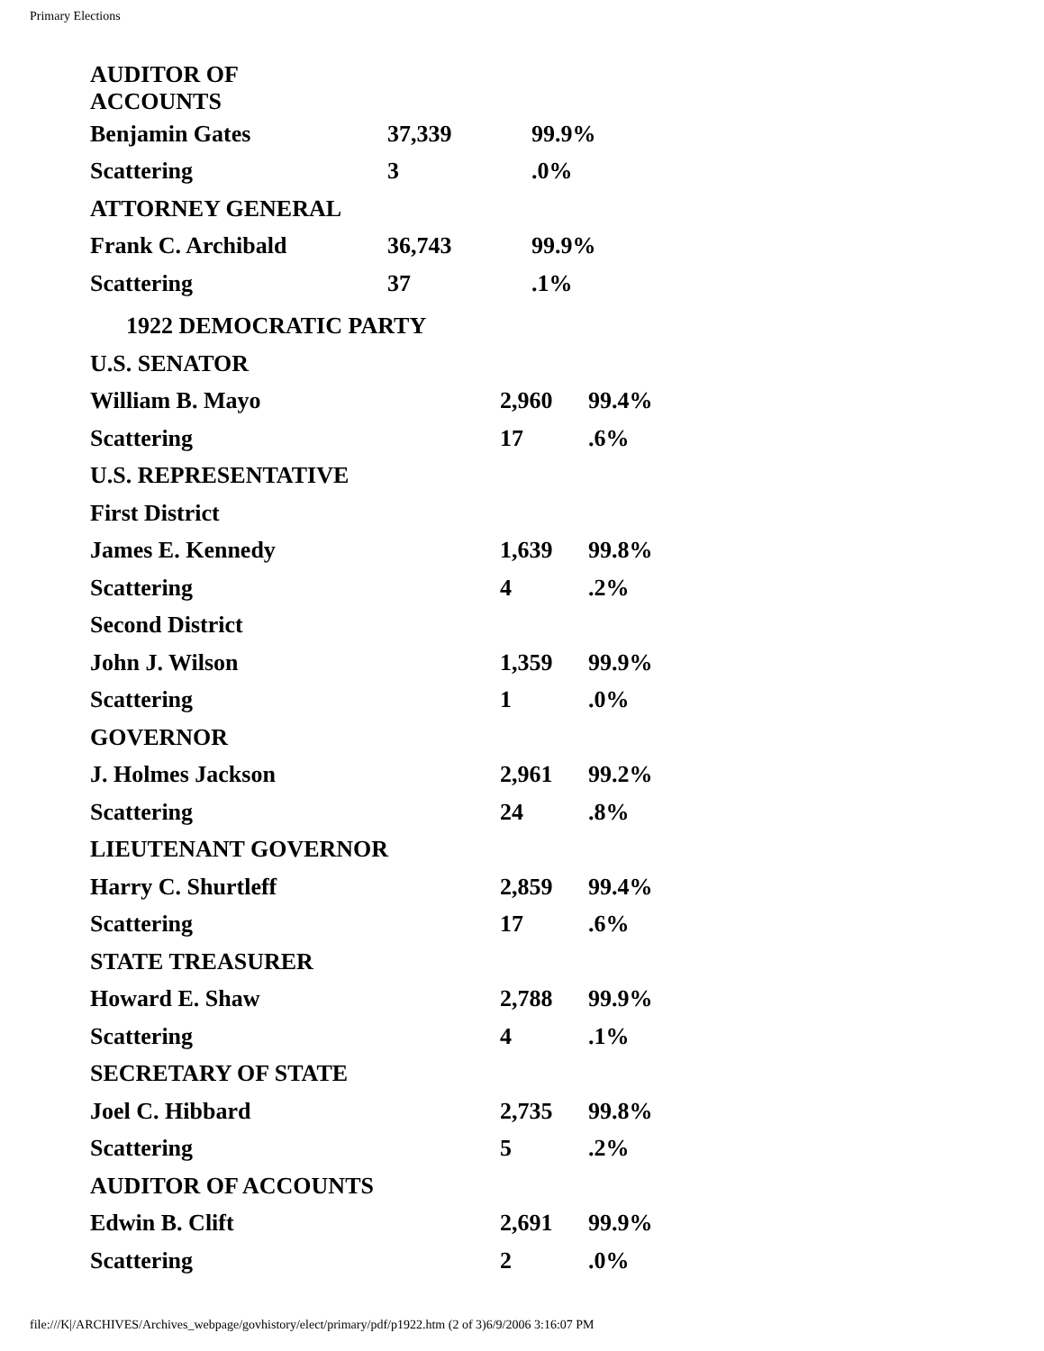Primary Elections
| AUDITOR OF ACCOUNTS | | |
| Benjamin Gates | 37,339 | 99.9% |
| Scattering | 3 | .0% |
| ATTORNEY GENERAL | | |
| Frank C. Archibald | 36,743 | 99.9% |
| Scattering | 37 | .1% |
| 1922 DEMOCRATIC PARTY | | |
| U.S. SENATOR | | |
| William B. Mayo | 2,960 | 99.4% |
| Scattering | 17 | .6% |
| U.S. REPRESENTATIVE | | |
| First District | | |
| James E. Kennedy | 1,639 | 99.8% |
| Scattering | 4 | .2% |
| Second District | | |
| John J. Wilson | 1,359 | 99.9% |
| Scattering | 1 | .0% |
| GOVERNOR | | |
| J. Holmes Jackson | 2,961 | 99.2% |
| Scattering | 24 | .8% |
| LIEUTENANT GOVERNOR | | |
| Harry C. Shurtleff | 2,859 | 99.4% |
| Scattering | 17 | .6% |
| STATE TREASURER | | |
| Howard E. Shaw | 2,788 | 99.9% |
| Scattering | 4 | .1% |
| SECRETARY OF STATE | | |
| Joel C. Hibbard | 2,735 | 99.8% |
| Scattering | 5 | .2% |
| AUDITOR OF ACCOUNTS | | |
| Edwin B. Clift | 2,691 | 99.9% |
| Scattering | 2 | .0% |
file:///K|/ARCHIVES/Archives_webpage/govhistory/elect/primary/pdf/p1922.htm (2 of 3)6/9/2006 3:16:07 PM